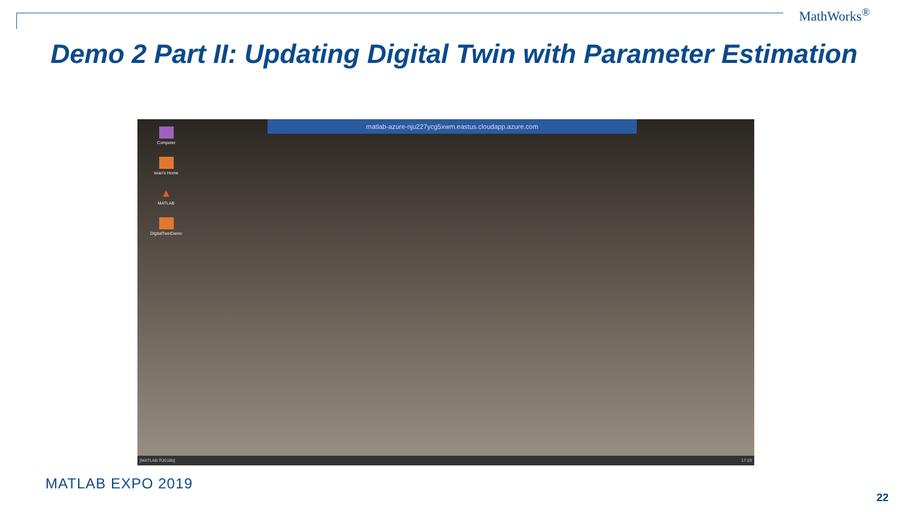MathWorks<sup>®</sup>
Demo 2 Part II: Updating Digital Twin with Parameter Estimation
matlab-azure-nju227ycg5xwm.eastus.cloudapp.azure.com
Computer
txiao's Home
▲
MATLAB
DigitalTwinDemo
[MATLAB R2018b] 17:23
MATLAB EXPO 2019
22